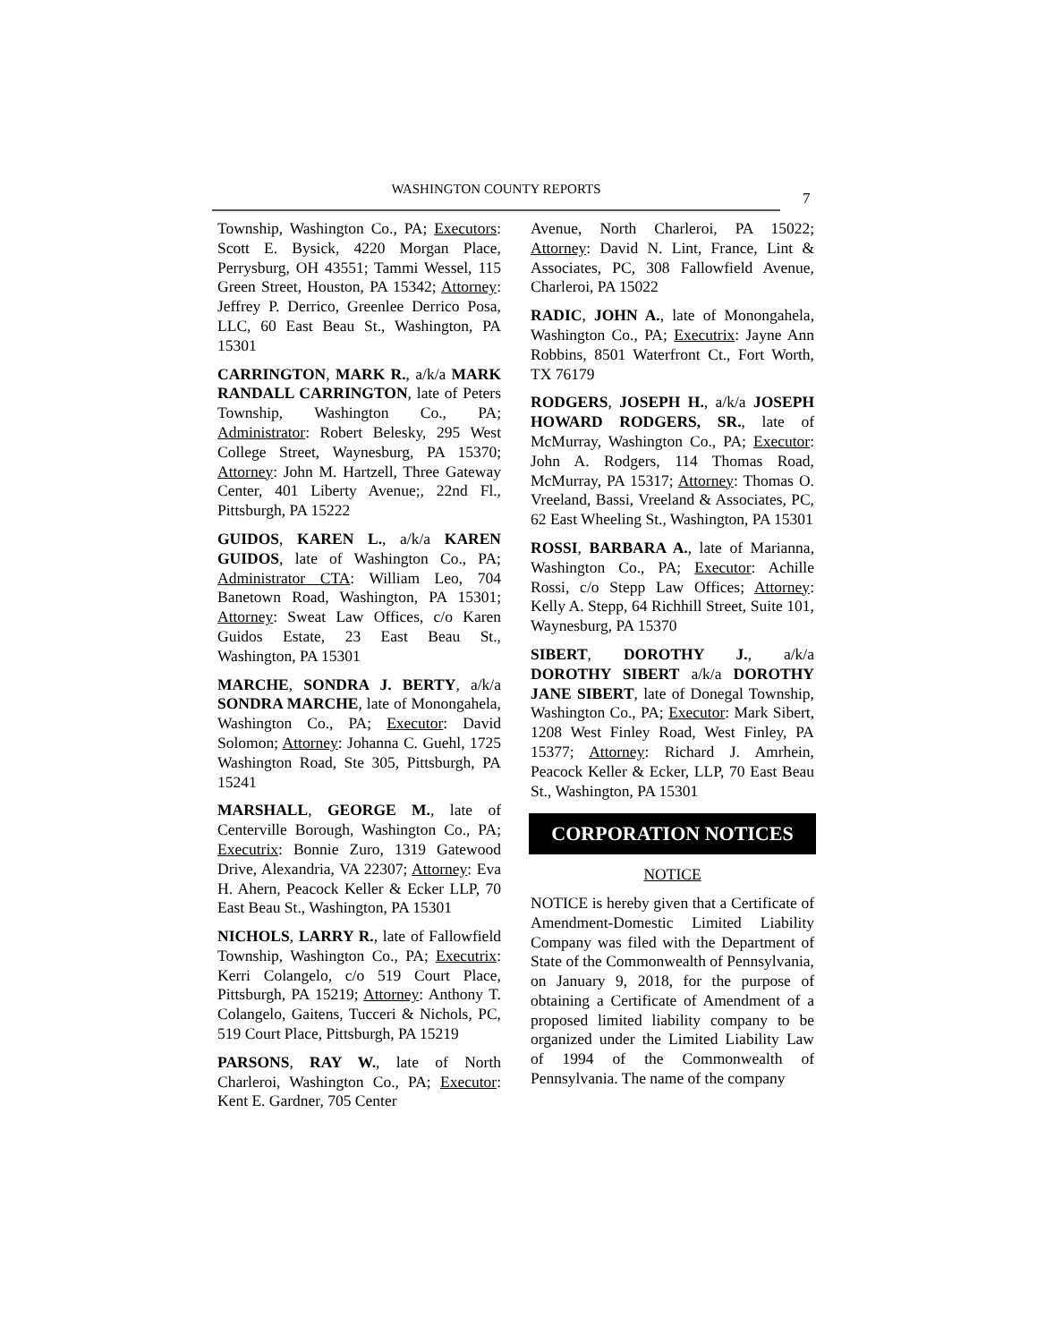WASHINGTON COUNTY REPORTS
7
Township, Washington Co., PA; Executors: Scott E. Bysick, 4220 Morgan Place, Perrysburg, OH 43551; Tammi Wessel, 115 Green Street, Houston, PA 15342; Attorney: Jeffrey P. Derrico, Greenlee Derrico Posa, LLC, 60 East Beau St., Washington, PA 15301
CARRINGTON, MARK R., a/k/a MARK RANDALL CARRINGTON, late of Peters Township, Washington Co., PA; Administrator: Robert Belesky, 295 West College Street, Waynesburg, PA 15370; Attorney: John M. Hartzell, Three Gateway Center, 401 Liberty Avenue;, 22nd Fl., Pittsburgh, PA 15222
GUIDOS, KAREN L., a/k/a KAREN GUIDOS, late of Washington Co., PA; Administrator CTA: William Leo, 704 Banetown Road, Washington, PA 15301; Attorney: Sweat Law Offices, c/o Karen Guidos Estate, 23 East Beau St., Washington, PA 15301
MARCHE, SONDRA J. BERTY, a/k/a SONDRA MARCHE, late of Monongahela, Washington Co., PA; Executor: David Solomon; Attorney: Johanna C. Guehl, 1725 Washington Road, Ste 305, Pittsburgh, PA 15241
MARSHALL, GEORGE M., late of Centerville Borough, Washington Co., PA; Executrix: Bonnie Zuro, 1319 Gatewood Drive, Alexandria, VA 22307; Attorney: Eva H. Ahern, Peacock Keller & Ecker LLP, 70 East Beau St., Washington, PA 15301
NICHOLS, LARRY R., late of Fallowfield Township, Washington Co., PA; Executrix: Kerri Colangelo, c/o 519 Court Place, Pittsburgh, PA 15219; Attorney: Anthony T. Colangelo, Gaitens, Tucceri & Nichols, PC, 519 Court Place, Pittsburgh, PA 15219
PARSONS, RAY W., late of North Charleroi, Washington Co., PA; Executor: Kent E. Gardner, 705 Center
Avenue, North Charleroi, PA 15022; Attorney: David N. Lint, France, Lint & Associates, PC, 308 Fallowfield Avenue, Charleroi, PA 15022
RADIC, JOHN A., late of Monongahela, Washington Co., PA; Executrix: Jayne Ann Robbins, 8501 Waterfront Ct., Fort Worth, TX 76179
RODGERS, JOSEPH H., a/k/a JOSEPH HOWARD RODGERS, SR., late of McMurray, Washington Co., PA; Executor: John A. Rodgers, 114 Thomas Road, McMurray, PA 15317; Attorney: Thomas O. Vreeland, Bassi, Vreeland & Associates, PC, 62 East Wheeling St., Washington, PA 15301
ROSSI, BARBARA A., late of Marianna, Washington Co., PA; Executor: Achille Rossi, c/o Stepp Law Offices; Attorney: Kelly A. Stepp, 64 Richhill Street, Suite 101, Waynesburg, PA 15370
SIBERT, DOROTHY J., a/k/a DOROTHY SIBERT a/k/a DOROTHY JANE SIBERT, late of Donegal Township, Washington Co., PA; Executor: Mark Sibert, 1208 West Finley Road, West Finley, PA 15377; Attorney: Richard J. Amrhein, Peacock Keller & Ecker, LLP, 70 East Beau St., Washington, PA 15301
CORPORATION NOTICES
NOTICE
NOTICE is hereby given that a Certificate of Amendment-Domestic Limited Liability Company was filed with the Department of State of the Commonwealth of Pennsylvania, on January 9, 2018, for the purpose of obtaining a Certificate of Amendment of a proposed limited liability company to be organized under the Limited Liability Law of 1994 of the Commonwealth of Pennsylvania. The name of the company